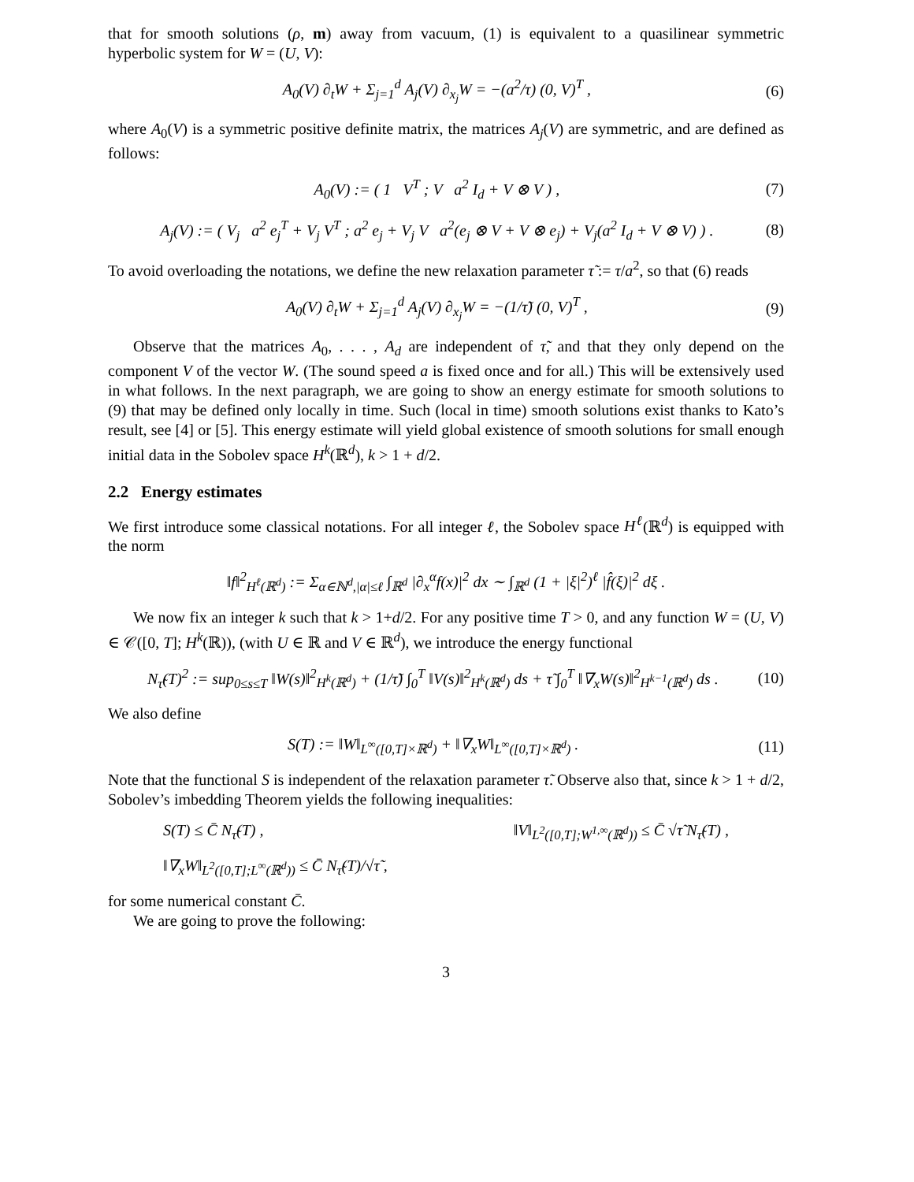that for smooth solutions (ρ, m) away from vacuum, (1) is equivalent to a quasilinear symmetric hyperbolic system for W = (U, V):
A<sub>0</sub>(V) ∂<sub>t</sub>W + Σ<sub>j=1</sub><sup>d</sup> A<sub>j</sub>(V) ∂<sub>x<sub>j</sub></sub>W = −(a<sup>2</sup>/τ) (0, V)<sup>T</sup> , (6)
where A<sub>0</sub>(V) is a symmetric positive definite matrix, the matrices A<sub>j</sub>(V) are symmetric, and are defined as follows:
A<sub>0</sub>(V) := ( 1 V<sup>T</sup> ; V a<sup>2</sup> I<sub>d</sub> + V ⊗ V ) , (7)
A<sub>j</sub>(V) := ( V<sub>j</sub> a<sup>2</sup> e<sub>j</sub><sup>T</sup> + V<sub>j</sub> V<sup>T</sup> ; a<sup>2</sup> e<sub>j</sub> + V<sub>j</sub> V a<sup>2</sup>(e<sub>j</sub> ⊗ V + V ⊗ e<sub>j</sub>) + V<sub>j</sub>(a<sup>2</sup> I<sub>d</sub> + V ⊗ V) ) . (8)
To avoid overloading the notations, we define the new relaxation parameter τ̃ := τ/a<sup>2</sup>, so that (6) reads
A<sub>0</sub>(V) ∂<sub>t</sub>W + Σ<sub>j=1</sub><sup>d</sup> A<sub>j</sub>(V) ∂<sub>x<sub>j</sub></sub>W = −(1/τ̃) (0, V)<sup>T</sup> , (9)
Observe that the matrices A<sub>0</sub>, . . . , A<sub>d</sub> are independent of τ̃, and that they only depend on the component V of the vector W. (The sound speed a is fixed once and for all.) This will be extensively used in what follows. In the next paragraph, we are going to show an energy estimate for smooth solutions to (9) that may be defined only locally in time. Such (local in time) smooth solutions exist thanks to Kato’s result, see [4] or [5]. This energy estimate will yield global existence of smooth solutions for small enough initial data in the Sobolev space H<sup>k</sup>(ℝ<sup>d</sup>), k > 1 + d/2.
2.2 Energy estimates
We first introduce some classical notations. For all integer ℓ, the Sobolev space H<sup>ℓ</sup>(ℝ<sup>d</sup>) is equipped with the norm
‖f‖<sup>2</sup><sub>H<sup>ℓ</sup>(ℝ<sup>d</sup>)</sub> := Σ<sub>α∈ℕ<sup>d</sup>,|α|≤ℓ</sub> ∫<sub>ℝ<sup>d</sup></sub> |∂<sub>x</sub><sup>α</sup>f(x)|<sup>2</sup> dx ∼ ∫<sub>ℝ<sup>d</sup></sub> (1 + |ξ|<sup>2</sup>)<sup>ℓ</sup> |f̂(ξ)|<sup>2</sup> dξ .
We now fix an integer k such that k > 1+d/2. For any positive time T > 0, and any function W = (U, V) ∈ 𝒞([0, T]; H<sup>k</sup>(ℝ)), (with U ∈ ℝ and V ∈ ℝ<sup>d</sup>), we introduce the energy functional
N<sub>τ̃</sub>(T)<sup>2</sup> := sup<sub>0≤s≤T</sub> ‖W(s)‖<sup>2</sup><sub>H<sup>k</sup>(ℝ<sup>d</sup>)</sub> + (1/τ̃) ∫<sub>0</sub><sup>T</sup> ‖V(s)‖<sup>2</sup><sub>H<sup>k</sup>(ℝ<sup>d</sup>)</sub> ds + τ̃ ∫<sub>0</sub><sup>T</sup> ‖∇<sub>x</sub>W(s)‖<sup>2</sup><sub>H<sup>k−1</sup>(ℝ<sup>d</sup>)</sub> ds . (10)
We also define
S(T) := ‖W‖<sub>L<sup>∞</sup>([0,T]×ℝ<sup>d</sup>)</sub> + ‖∇<sub>x</sub>W‖<sub>L<sup>∞</sup>([0,T]×ℝ<sup>d</sup>)</sub> . (11)
Note that the functional S is independent of the relaxation parameter τ̃. Observe also that, since k > 1 + d/2, Sobolev’s imbedding Theorem yields the following inequalities:
S(T) ≤ C̄ N<sub>τ̃</sub>(T) , ‖V‖<sub>L<sup>2</sup>([0,T];W<sup>1,∞</sup>(ℝ<sup>d</sup>))</sub> ≤ C̄ √τ̃ N<sub>τ̃</sub>(T) ,
‖∇<sub>x</sub>W‖<sub>L<sup>2</sup>([0,T];L<sup>∞</sup>(ℝ<sup>d</sup>))</sub> ≤ C̄ N<sub>τ̃</sub>(T)/√τ̃ ,
for some numerical constant C̄.
We are going to prove the following:
3